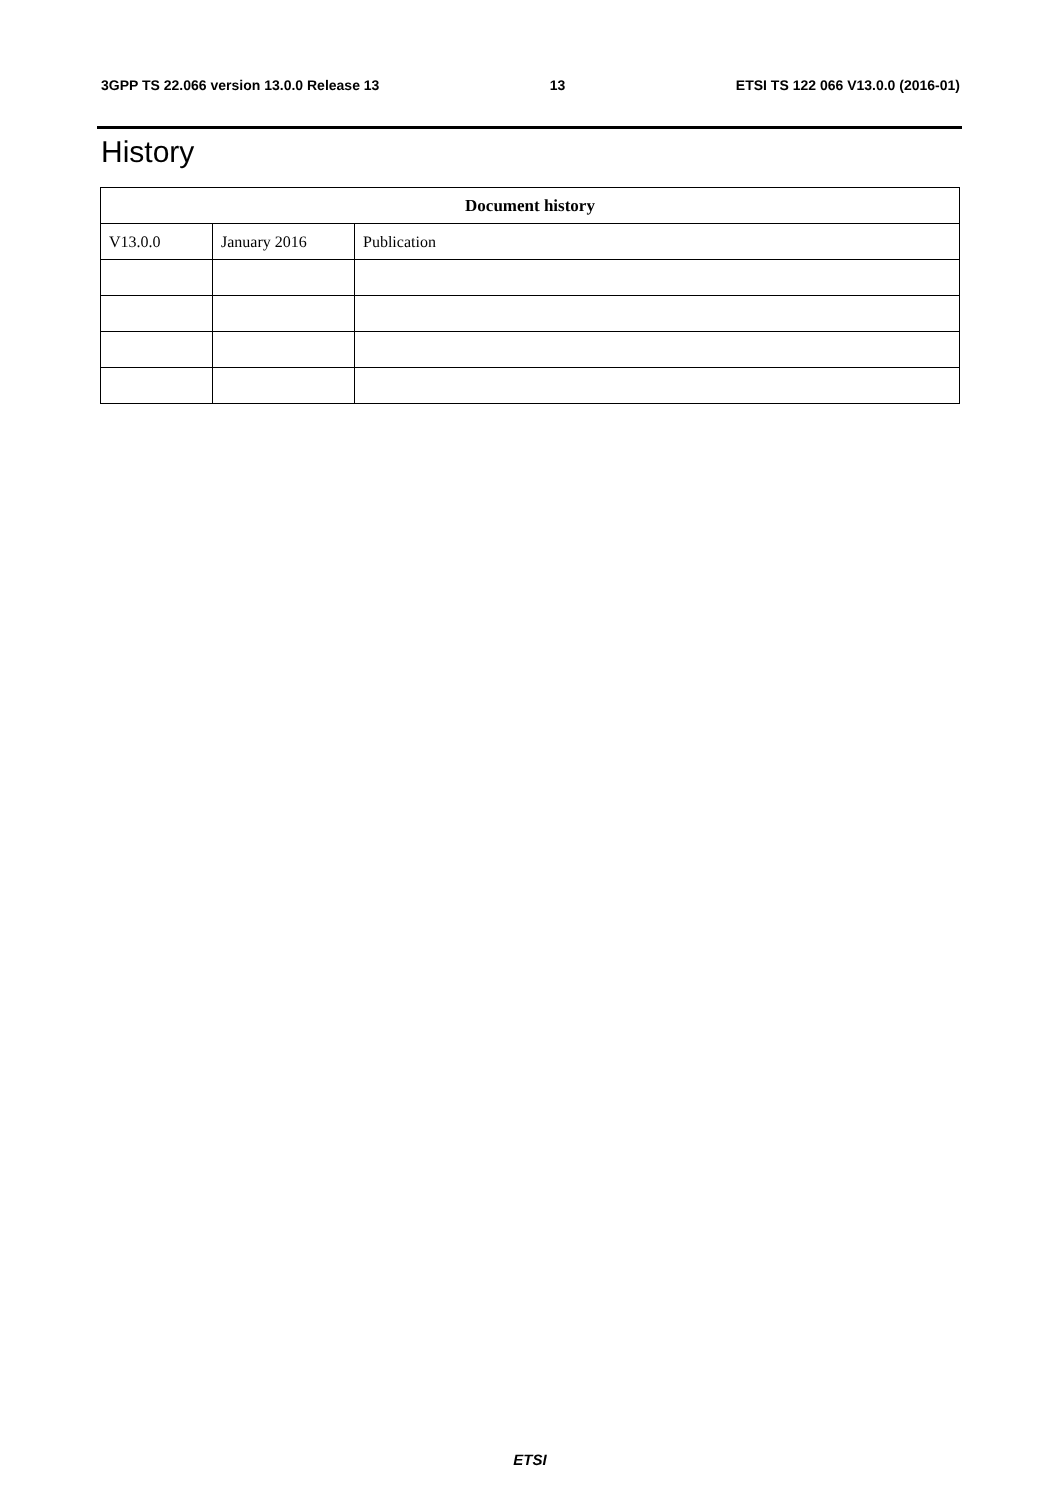3GPP TS 22.066 version 13.0.0 Release 13 13 ETSI TS 122 066 V13.0.0 (2016-01)
History
| Document history | | |
| --- | --- | --- |
| V13.0.0 | January 2016 | Publication |
ETSI